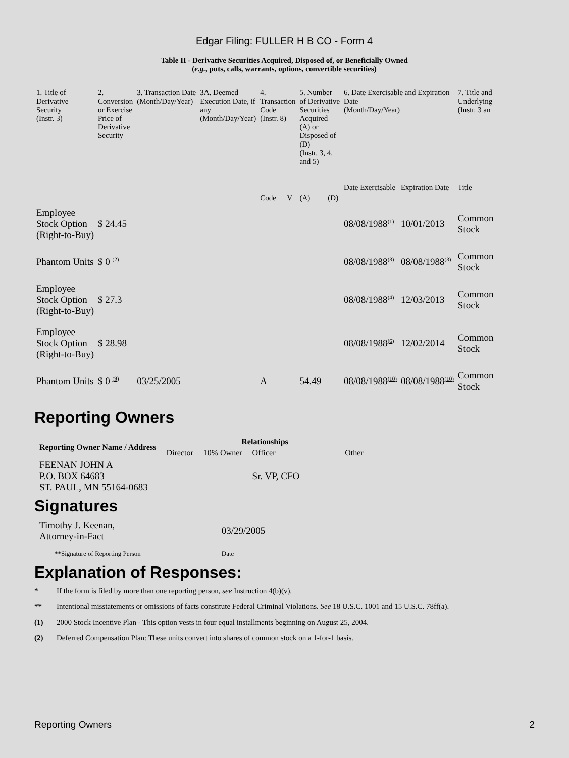Edgar Filing: FULLER H B CO - Form 4
Table II - Derivative Securities Acquired, Disposed of, or Beneficially Owned
(e.g., puts, calls, warrants, options, convertible securities)
| 1. Title of Derivative Security (Instr. 3) | 2. Conversion or Exercise Price of Derivative Security | 3. Transaction Date (Month/Day/Year) | 3A. Deemed Execution Date, if any (Month/Day/Year) | 4. Transaction Code (Instr. 8) | | 5. Number of Derivative Securities Acquired (A) or Disposed of (D) (Instr. 3, 4, and 5) | | 6. Date Exercisable and Expiration Date (Month/Day/Year) | | 7. Title and Underlying (Instr. 3 an |
| --- | --- | --- | --- | --- | --- | --- | --- | --- | --- | --- |
| | | | | Code | V | (A) | (D) | Date Exercisable | Expiration Date | Title |
| Employee Stock Option (Right-to-Buy) | $ 24.45 | | | | | | | 08/08/1988<sup>(1)</sup> | 10/01/2013 | Common Stock |
| Phantom Units | $ 0 <sup>(2)</sup> | | | | | | | 08/08/1988<sup>(3)</sup> | 08/08/1988<sup>(3)</sup> | Common Stock |
| Employee Stock Option (Right-to-Buy) | $ 27.3 | | | | | | | 08/08/1988<sup>(4)</sup> | 12/03/2013 | Common Stock |
| Employee Stock Option (Right-to-Buy) | $ 28.98 | | | | | | | 08/08/1988<sup>(6)</sup> | 12/02/2014 | Common Stock |
| Phantom Units | $ 0 <sup>(9)</sup> | 03/25/2005 | | A | | 54.49 | | 08/08/1988<sup>(10)</sup> | 08/08/1988<sup>(10)</sup> | Common Stock |
Reporting Owners
| Reporting Owner Name / Address | Relationships | | | |
| --- | --- | --- | --- | --- |
| | Director | 10% Owner | Officer | Other |
| FEENAN JOHN A P.O. BOX 64683 ST. PAUL, MN 55164-0683 | | | Sr. VP, CFO | |
Signatures
| Timothy J. Keenan, Attorney-in-Fact | 03/29/2005 |
| **Signature of Reporting Person | Date |
Explanation of Responses:
* If the form is filed by more than one reporting person, see Instruction 4(b)(v).
** Intentional misstatements or omissions of facts constitute Federal Criminal Violations. See 18 U.S.C. 1001 and 15 U.S.C. 78ff(a).
(1) 2000 Stock Incentive Plan - This option vests in four equal installments beginning on August 25, 2004.
(2) Deferred Compensation Plan: These units convert into shares of common stock on a 1-for-1 basis.
Reporting Owners 2